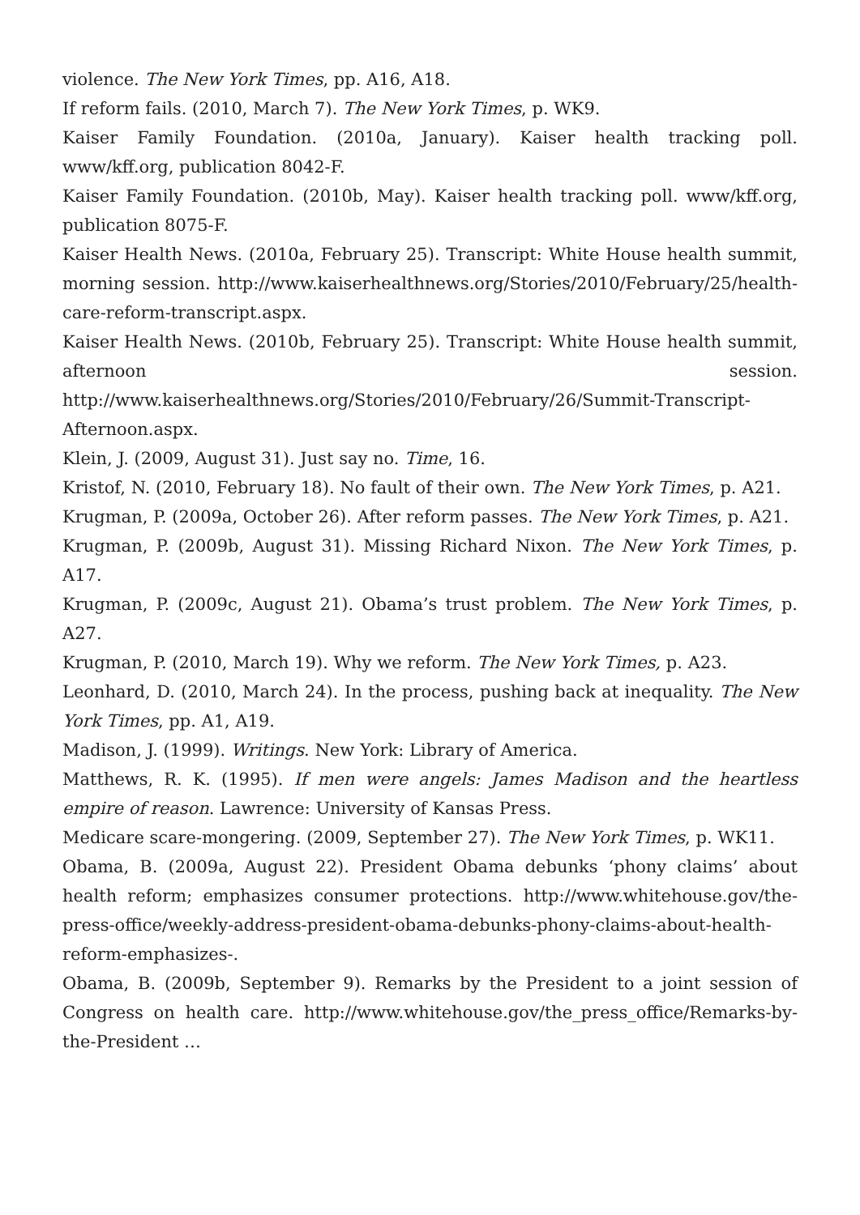violence. The New York Times, pp. A16, A18.
If reform fails. (2010, March 7). The New York Times, p. WK9.
Kaiser Family Foundation. (2010a, January). Kaiser health tracking poll. www/kff.org, publication 8042-F.
Kaiser Family Foundation. (2010b, May). Kaiser health tracking poll. www/kff.org, publication 8075-F.
Kaiser Health News. (2010a, February 25). Transcript: White House health summit, morning session. http://www.kaiserhealthnews.org/Stories/2010/February/25/health-care-reform-transcript.aspx.
Kaiser Health News. (2010b, February 25). Transcript: White House health summit, afternoon session. http://www.kaiserhealthnews.org/Stories/2010/February/26/Summit-Transcript-Afternoon.aspx.
Klein, J. (2009, August 31). Just say no. Time, 16.
Kristof, N. (2010, February 18). No fault of their own. The New York Times, p. A21.
Krugman, P. (2009a, October 26). After reform passes. The New York Times, p. A21.
Krugman, P. (2009b, August 31). Missing Richard Nixon. The New York Times, p. A17.
Krugman, P. (2009c, August 21). Obama’s trust problem. The New York Times, p. A27.
Krugman, P. (2010, March 19). Why we reform. The New York Times, p. A23.
Leonhard, D. (2010, March 24). In the process, pushing back at inequality. The New York Times, pp. A1, A19.
Madison, J. (1999). Writings. New York: Library of America.
Matthews, R. K. (1995). If men were angels: James Madison and the heartless empire of reason. Lawrence: University of Kansas Press.
Medicare scare-mongering. (2009, September 27). The New York Times, p. WK11.
Obama, B. (2009a, August 22). President Obama debunks ‘phony claims’ about health reform; emphasizes consumer protections. http://www.whitehouse.gov/the-press-office/weekly-address-president-obama-debunks-phony-claims-about-health-reform-emphasizes-.
Obama, B. (2009b, September 9). Remarks by the President to a joint session of Congress on health care. http://www.whitehouse.gov/the_press_office/Remarks-by-the-President …